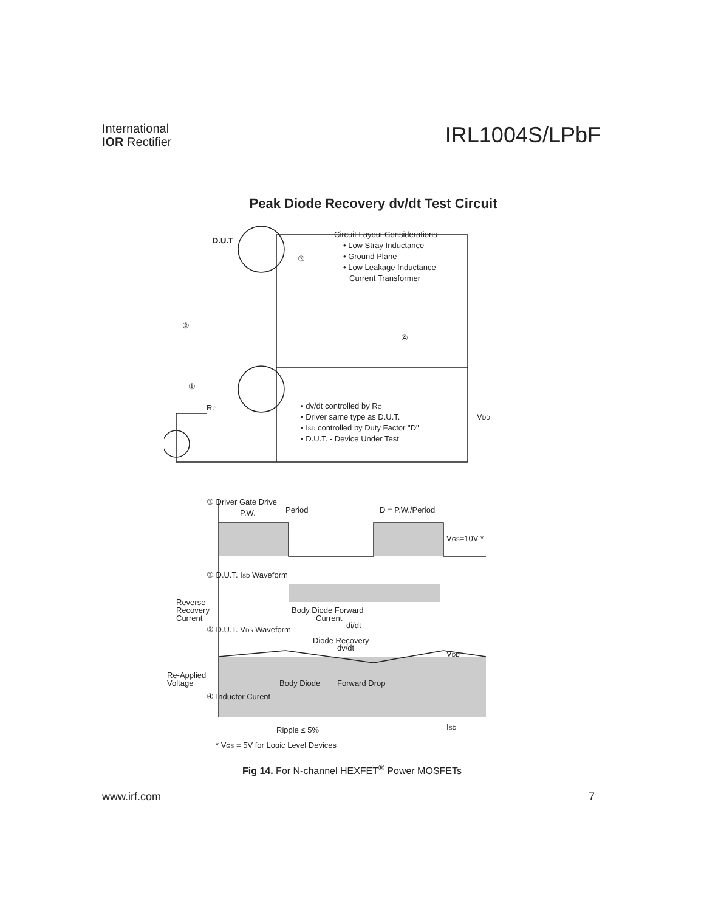International
IOR Rectifier
IRL1004S/LPbF
Peak Diode Recovery dv/dt Test Circuit
D.U.T
Circuit Layout Considerations
• Low Stray Inductance
• Ground Plane
• Low Leakage Inductance
Current Transformer
③
②
④
①
RG
• dv/dt controlled by RG
• Driver same type as D.U.T.
• ISD controlled by Duty Factor "D"
• D.U.T. - Device Under Test
VDD
① Driver Gate Drive
P.W.
Period
D = P.W./Period
VGS=10V *
② D.U.T. ISD Waveform
Reverse
Recovery
Current
Body Diode Forward
Current
di/dt
③ D.U.T. VDS Waveform
Diode Recovery
dv/dt
VDD
Re-Applied
Voltage
Body Diode
Forward Drop
④ Inductor Curent
Ripple ≤ 5%
ISD
* VGS = 5V for Logic Level Devices
Fig 14. For N-channel HEXFET<sup>®</sup> Power MOSFETs
www.irf.com 7